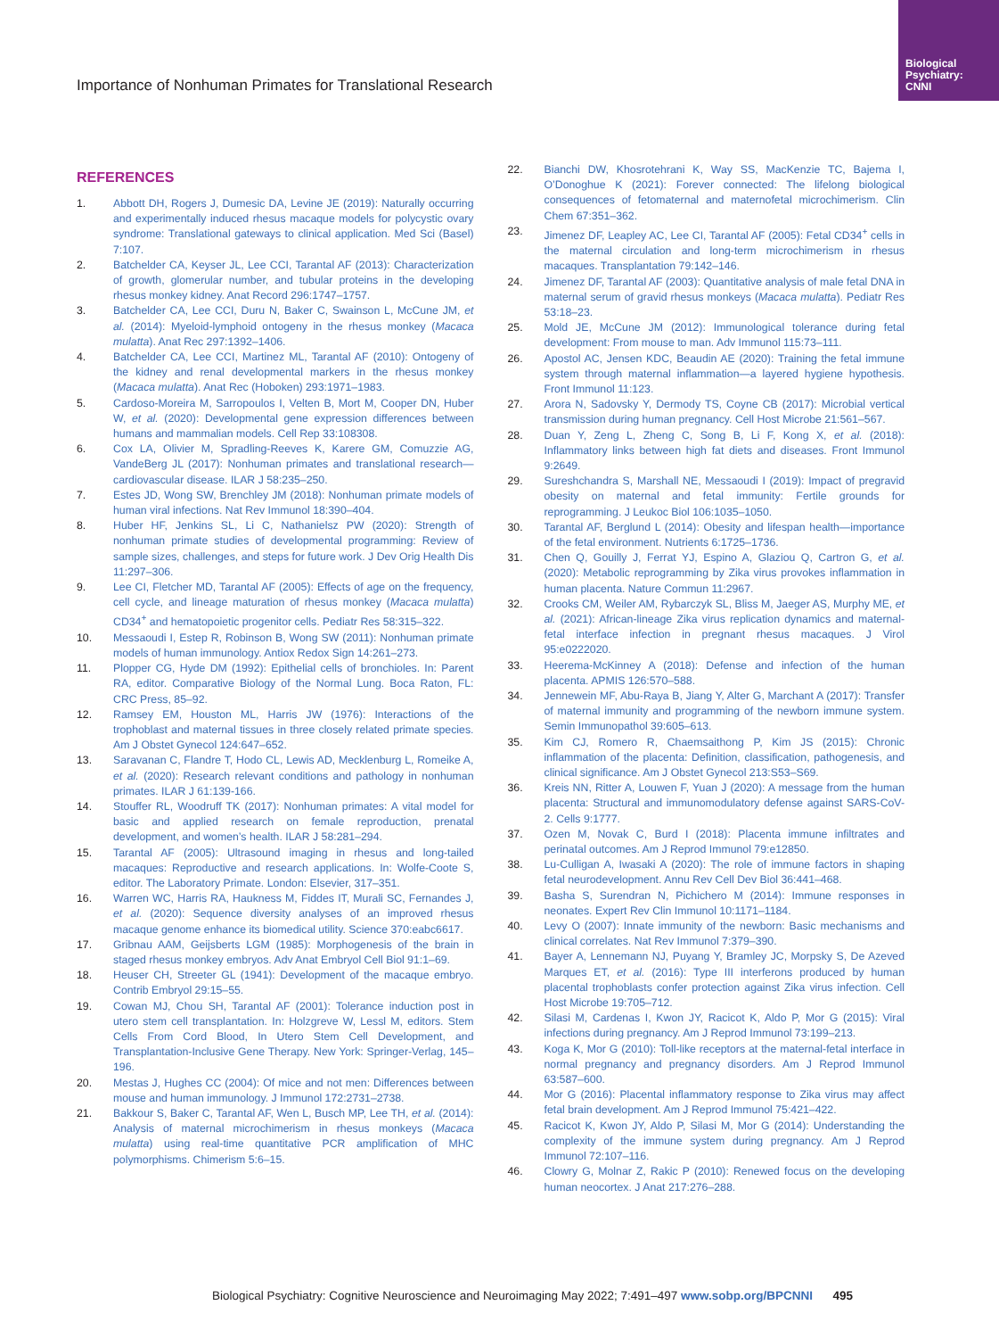Biological
Psychiatry:
CNNI
Importance of Nonhuman Primates for Translational Research
REFERENCES
1. Abbott DH, Rogers J, Dumesic DA, Levine JE (2019): Naturally occurring and experimentally induced rhesus macaque models for polycystic ovary syndrome: Translational gateways to clinical application. Med Sci (Basel) 7:107.
2. Batchelder CA, Keyser JL, Lee CCI, Tarantal AF (2013): Characterization of growth, glomerular number, and tubular proteins in the developing rhesus monkey kidney. Anat Record 296:1747–1757.
3. Batchelder CA, Lee CCI, Duru N, Baker C, Swainson L, McCune JM, et al. (2014): Myeloid-lymphoid ontogeny in the rhesus monkey (Macaca mulatta). Anat Rec 297:1392–1406.
4. Batchelder CA, Lee CCI, Martinez ML, Tarantal AF (2010): Ontogeny of the kidney and renal developmental markers in the rhesus monkey (Macaca mulatta). Anat Rec (Hoboken) 293:1971–1983.
5. Cardoso-Moreira M, Sarropoulos I, Velten B, Mort M, Cooper DN, Huber W, et al. (2020): Developmental gene expression differences between humans and mammalian models. Cell Rep 33:108308.
6. Cox LA, Olivier M, Spradling-Reeves K, Karere GM, Comuzzie AG, VandeBerg JL (2017): Nonhuman primates and translational research—cardiovascular disease. ILAR J 58:235–250.
7. Estes JD, Wong SW, Brenchley JM (2018): Nonhuman primate models of human viral infections. Nat Rev Immunol 18:390–404.
8. Huber HF, Jenkins SL, Li C, Nathanielsz PW (2020): Strength of nonhuman primate studies of developmental programming: Review of sample sizes, challenges, and steps for future work. J Dev Orig Health Dis 11:297–306.
9. Lee CI, Fletcher MD, Tarantal AF (2005): Effects of age on the frequency, cell cycle, and lineage maturation of rhesus monkey (Macaca mulatta) CD34<sup>+</sup> and hematopoietic progenitor cells. Pediatr Res 58:315–322.
10. Messaoudi I, Estep R, Robinson B, Wong SW (2011): Nonhuman primate models of human immunology. Antiox Redox Sign 14:261–273.
11. Plopper CG, Hyde DM (1992): Epithelial cells of bronchioles. In: Parent RA, editor. Comparative Biology of the Normal Lung. Boca Raton, FL: CRC Press, 85–92.
12. Ramsey EM, Houston ML, Harris JW (1976): Interactions of the trophoblast and maternal tissues in three closely related primate species. Am J Obstet Gynecol 124:647–652.
13. Saravanan C, Flandre T, Hodo CL, Lewis AD, Mecklenburg L, Romeike A, et al. (2020): Research relevant conditions and pathology in nonhuman primates. ILAR J 61:139-166.
14. Stouffer RL, Woodruff TK (2017): Nonhuman primates: A vital model for basic and applied research on female reproduction, prenatal development, and women’s health. ILAR J 58:281–294.
15. Tarantal AF (2005): Ultrasound imaging in rhesus and long-tailed macaques: Reproductive and research applications. In: Wolfe-Coote S, editor. The Laboratory Primate. London: Elsevier, 317–351.
16. Warren WC, Harris RA, Haukness M, Fiddes IT, Murali SC, Fernandes J, et al. (2020): Sequence diversity analyses of an improved rhesus macaque genome enhance its biomedical utility. Science 370:eabc6617.
17. Gribnau AAM, Geijsberts LGM (1985): Morphogenesis of the brain in staged rhesus monkey embryos. Adv Anat Embryol Cell Biol 91:1–69.
18. Heuser CH, Streeter GL (1941): Development of the macaque embryo. Contrib Embryol 29:15–55.
19. Cowan MJ, Chou SH, Tarantal AF (2001): Tolerance induction post in utero stem cell transplantation. In: Holzgreve W, Lessl M, editors. Stem Cells From Cord Blood, In Utero Stem Cell Development, and Transplantation-Inclusive Gene Therapy. New York: Springer-Verlag, 145–196.
20. Mestas J, Hughes CC (2004): Of mice and not men: Differences between mouse and human immunology. J Immunol 172:2731–2738.
21. Bakkour S, Baker C, Tarantal AF, Wen L, Busch MP, Lee TH, et al. (2014): Analysis of maternal microchimerism in rhesus monkeys (Macaca mulatta) using real-time quantitative PCR amplification of MHC polymorphisms. Chimerism 5:6–15.
22. Bianchi DW, Khosrotehrani K, Way SS, MacKenzie TC, Bajema I, O’Donoghue K (2021): Forever connected: The lifelong biological consequences of fetomaternal and maternofetal microchimerism. Clin Chem 67:351–362.
23. Jimenez DF, Leapley AC, Lee CI, Tarantal AF (2005): Fetal CD34<sup>+</sup> cells in the maternal circulation and long-term microchimerism in rhesus macaques. Transplantation 79:142–146.
24. Jimenez DF, Tarantal AF (2003): Quantitative analysis of male fetal DNA in maternal serum of gravid rhesus monkeys (Macaca mulatta). Pediatr Res 53:18–23.
25. Mold JE, McCune JM (2012): Immunological tolerance during fetal development: From mouse to man. Adv Immunol 115:73–111.
26. Apostol AC, Jensen KDC, Beaudin AE (2020): Training the fetal immune system through maternal inflammation—a layered hygiene hypothesis. Front Immunol 11:123.
27. Arora N, Sadovsky Y, Dermody TS, Coyne CB (2017): Microbial vertical transmission during human pregnancy. Cell Host Microbe 21:561–567.
28. Duan Y, Zeng L, Zheng C, Song B, Li F, Kong X, et al. (2018): Inflammatory links between high fat diets and diseases. Front Immunol 9:2649.
29. Sureshchandra S, Marshall NE, Messaoudi I (2019): Impact of pregravid obesity on maternal and fetal immunity: Fertile grounds for reprogramming. J Leukoc Biol 106:1035–1050.
30. Tarantal AF, Berglund L (2014): Obesity and lifespan health—importance of the fetal environment. Nutrients 6:1725–1736.
31. Chen Q, Gouilly J, Ferrat YJ, Espino A, Glaziou Q, Cartron G, et al. (2020): Metabolic reprogramming by Zika virus provokes inflammation in human placenta. Nature Commun 11:2967.
32. Crooks CM, Weiler AM, Rybarczyk SL, Bliss M, Jaeger AS, Murphy ME, et al. (2021): African-lineage Zika virus replication dynamics and maternal-fetal interface infection in pregnant rhesus macaques. J Virol 95:e0222020.
33. Heerema-McKinney A (2018): Defense and infection of the human placenta. APMIS 126:570–588.
34. Jennewein MF, Abu-Raya B, Jiang Y, Alter G, Marchant A (2017): Transfer of maternal immunity and programming of the newborn immune system. Semin Immunopathol 39:605–613.
35. Kim CJ, Romero R, Chaemsaithong P, Kim JS (2015): Chronic inflammation of the placenta: Definition, classification, pathogenesis, and clinical significance. Am J Obstet Gynecol 213:S53–S69.
36. Kreis NN, Ritter A, Louwen F, Yuan J (2020): A message from the human placenta: Structural and immunomodulatory defense against SARS-CoV-2. Cells 9:1777.
37. Ozen M, Novak C, Burd I (2018): Placenta immune infiltrates and perinatal outcomes. Am J Reprod Immunol 79:e12850.
38. Lu-Culligan A, Iwasaki A (2020): The role of immune factors in shaping fetal neurodevelopment. Annu Rev Cell Dev Biol 36:441–468.
39. Basha S, Surendran N, Pichichero M (2014): Immune responses in neonates. Expert Rev Clin Immunol 10:1171–1184.
40. Levy O (2007): Innate immunity of the newborn: Basic mechanisms and clinical correlates. Nat Rev Immunol 7:379–390.
41. Bayer A, Lennemann NJ, Puyang Y, Bramley JC, Morpsky S, De Azeved Marques ET, et al. (2016): Type III interferons produced by human placental trophoblasts confer protection against Zika virus infection. Cell Host Microbe 19:705–712.
42. Silasi M, Cardenas I, Kwon JY, Racicot K, Aldo P, Mor G (2015): Viral infections during pregnancy. Am J Reprod Immunol 73:199–213.
43. Koga K, Mor G (2010): Toll-like receptors at the maternal-fetal interface in normal pregnancy and pregnancy disorders. Am J Reprod Immunol 63:587–600.
44. Mor G (2016): Placental inflammatory response to Zika virus may affect fetal brain development. Am J Reprod Immunol 75:421–422.
45. Racicot K, Kwon JY, Aldo P, Silasi M, Mor G (2014): Understanding the complexity of the immune system during pregnancy. Am J Reprod Immunol 72:107–116.
46. Clowry G, Molnar Z, Rakic P (2010): Renewed focus on the developing human neocortex. J Anat 217:276–288.
Biological Psychiatry: Cognitive Neuroscience and Neuroimaging May 2022; 7:491–497 www.sobp.org/BPCNNI 495